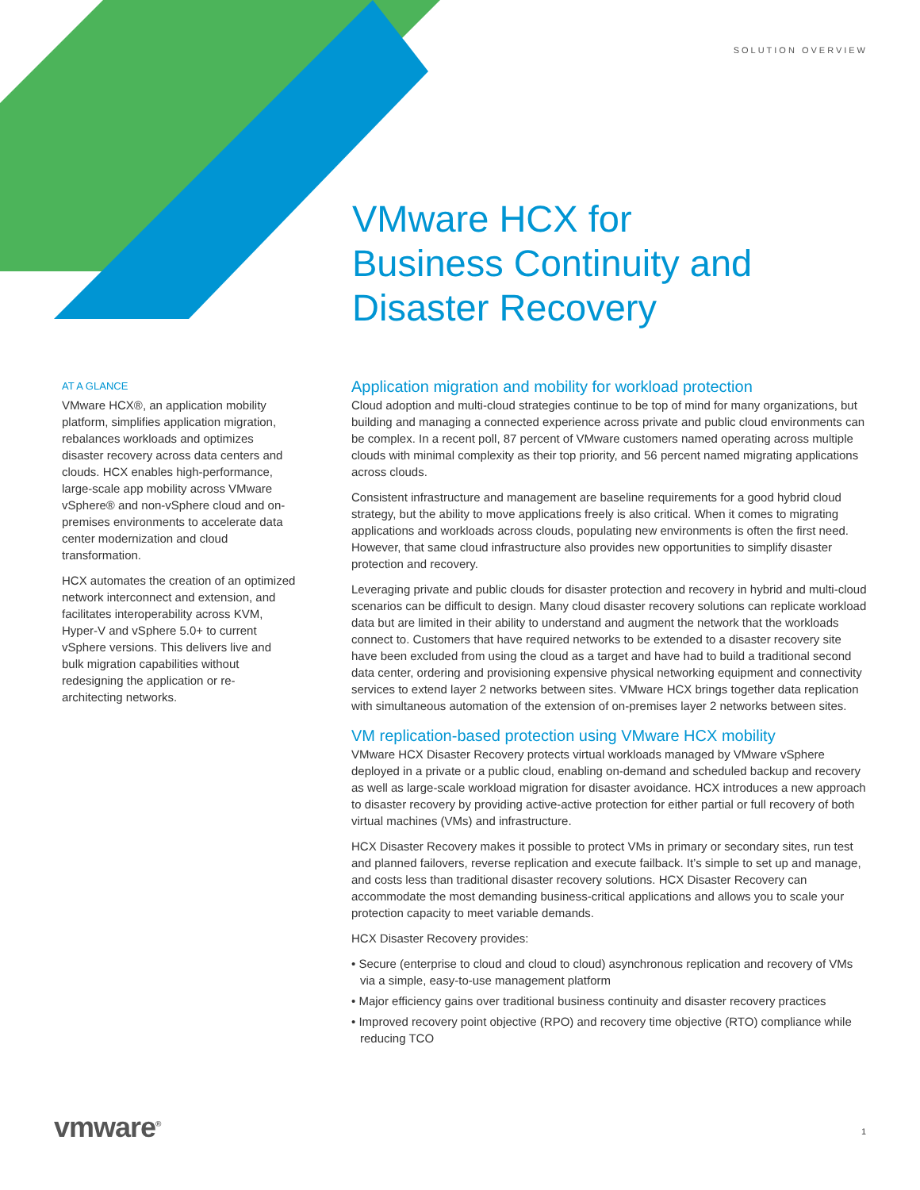SOLUTION OVERVIEW
VMware HCX for
Business Continuity and
Disaster Recovery
AT A GLANCE
VMware HCX®, an application mobility platform, simplifies application migration, rebalances workloads and optimizes disaster recovery across data centers and clouds. HCX enables high-performance, large-scale app mobility across VMware vSphere® and non-vSphere cloud and on-premises environments to accelerate data center modernization and cloud transformation.
HCX automates the creation of an optimized network interconnect and extension, and facilitates interoperability across KVM, Hyper-V and vSphere 5.0+ to current vSphere versions. This delivers live and bulk migration capabilities without redesigning the application or re-architecting networks.
Application migration and mobility for workload protection
Cloud adoption and multi-cloud strategies continue to be top of mind for many organizations, but building and managing a connected experience across private and public cloud environments can be complex. In a recent poll, 87 percent of VMware customers named operating across multiple clouds with minimal complexity as their top priority, and 56 percent named migrating applications across clouds.
Consistent infrastructure and management are baseline requirements for a good hybrid cloud strategy, but the ability to move applications freely is also critical. When it comes to migrating applications and workloads across clouds, populating new environments is often the first need. However, that same cloud infrastructure also provides new opportunities to simplify disaster protection and recovery.
Leveraging private and public clouds for disaster protection and recovery in hybrid and multi-cloud scenarios can be difficult to design. Many cloud disaster recovery solutions can replicate workload data but are limited in their ability to understand and augment the network that the workloads connect to. Customers that have required networks to be extended to a disaster recovery site have been excluded from using the cloud as a target and have had to build a traditional second data center, ordering and provisioning expensive physical networking equipment and connectivity services to extend layer 2 networks between sites. VMware HCX brings together data replication with simultaneous automation of the extension of on-premises layer 2 networks between sites.
VM replication-based protection using VMware HCX mobility
VMware HCX Disaster Recovery protects virtual workloads managed by VMware vSphere deployed in a private or a public cloud, enabling on-demand and scheduled backup and recovery as well as large-scale workload migration for disaster avoidance. HCX introduces a new approach to disaster recovery by providing active-active protection for either partial or full recovery of both virtual machines (VMs) and infrastructure.
HCX Disaster Recovery makes it possible to protect VMs in primary or secondary sites, run test and planned failovers, reverse replication and execute failback. It’s simple to set up and manage, and costs less than traditional disaster recovery solutions. HCX Disaster Recovery can accommodate the most demanding business-critical applications and allows you to scale your protection capacity to meet variable demands.
HCX Disaster Recovery provides:
• Secure (enterprise to cloud and cloud to cloud) asynchronous replication and recovery of VMs via a simple, easy-to-use management platform
• Major efficiency gains over traditional business continuity and disaster recovery practices
• Improved recovery point objective (RPO) and recovery time objective (RTO) compliance while reducing TCO
vmware<sup>®</sup> 1